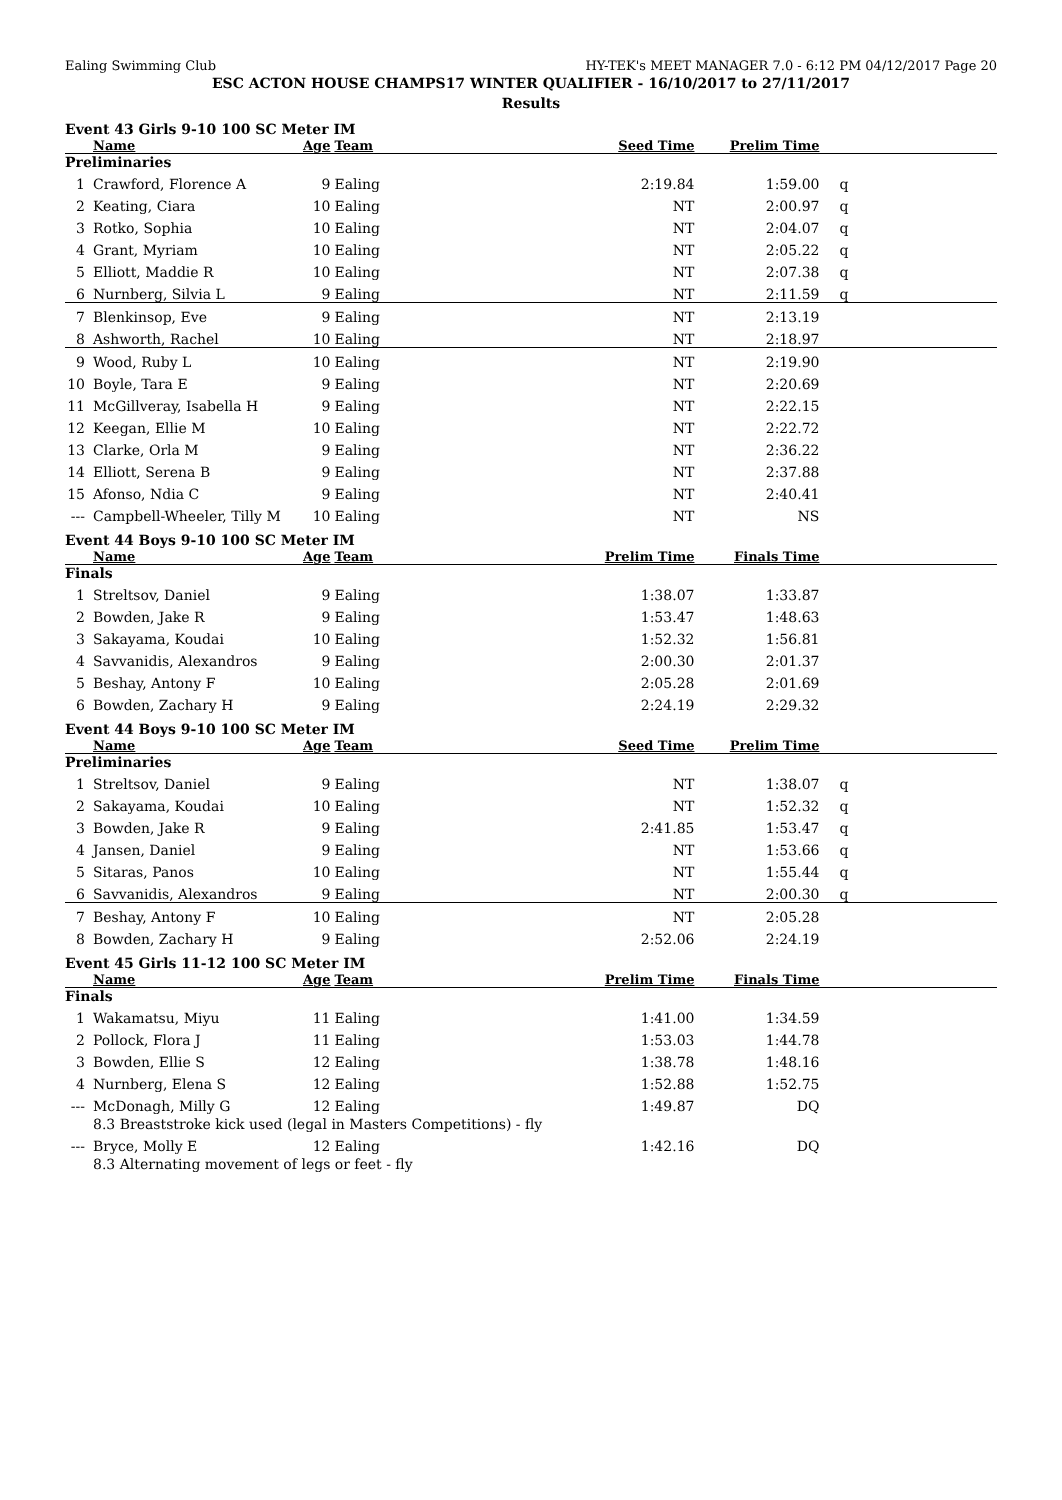Ealing Swimming Club HY-TEK's MEET MANAGER 7.0 - 6:12 PM 04/12/2017 Page 20
ESC ACTON HOUSE CHAMPS17 WINTER QUALIFIER - 16/10/2017 to 27/11/2017
Results
Event 43 Girls 9-10 100 SC Meter IM
| | Name | Age | Team | Seed Time | Prelim Time | |
| --- | --- | --- | --- | --- | --- | --- |
| Preliminaries | | | | | | |
| 1 | Crawford, Florence A | 9 | Ealing | 2:19.84 | 1:59.00 | q |
| 2 | Keating, Ciara | 10 | Ealing | NT | 2:00.97 | q |
| 3 | Rotko, Sophia | 10 | Ealing | NT | 2:04.07 | q |
| 4 | Grant, Myriam | 10 | Ealing | NT | 2:05.22 | q |
| 5 | Elliott, Maddie R | 10 | Ealing | NT | 2:07.38 | q |
| 6 | Nurnberg, Silvia L | 9 | Ealing | NT | 2:11.59 | q |
| 7 | Blenkinsop, Eve | 9 | Ealing | NT | 2:13.19 | |
| 8 | Ashworth, Rachel | 10 | Ealing | NT | 2:18.97 | |
| 9 | Wood, Ruby L | 10 | Ealing | NT | 2:19.90 | |
| 10 | Boyle, Tara E | 9 | Ealing | NT | 2:20.69 | |
| 11 | McGillveray, Isabella H | 9 | Ealing | NT | 2:22.15 | |
| 12 | Keegan, Ellie M | 10 | Ealing | NT | 2:22.72 | |
| 13 | Clarke, Orla M | 9 | Ealing | NT | 2:36.22 | |
| 14 | Elliott, Serena B | 9 | Ealing | NT | 2:37.88 | |
| 15 | Afonso, Ndia C | 9 | Ealing | NT | 2:40.41 | |
| --- | Campbell-Wheeler, Tilly M | 10 | Ealing | NT | NS | |
Event 44 Boys 9-10 100 SC Meter IM
| | Name | Age | Team | Prelim Time | Finals Time | |
| --- | --- | --- | --- | --- | --- | --- |
| Finals | | | | | | |
| 1 | Streltsov, Daniel | 9 | Ealing | 1:38.07 | 1:33.87 | |
| 2 | Bowden, Jake R | 9 | Ealing | 1:53.47 | 1:48.63 | |
| 3 | Sakayama, Koudai | 10 | Ealing | 1:52.32 | 1:56.81 | |
| 4 | Savvanidis, Alexandros | 9 | Ealing | 2:00.30 | 2:01.37 | |
| 5 | Beshay, Antony F | 10 | Ealing | 2:05.28 | 2:01.69 | |
| 6 | Bowden, Zachary H | 9 | Ealing | 2:24.19 | 2:29.32 | |
Event 44 Boys 9-10 100 SC Meter IM
| | Name | Age | Team | Seed Time | Prelim Time | |
| --- | --- | --- | --- | --- | --- | --- |
| Preliminaries | | | | | | |
| 1 | Streltsov, Daniel | 9 | Ealing | NT | 1:38.07 | q |
| 2 | Sakayama, Koudai | 10 | Ealing | NT | 1:52.32 | q |
| 3 | Bowden, Jake R | 9 | Ealing | 2:41.85 | 1:53.47 | q |
| 4 | Jansen, Daniel | 9 | Ealing | NT | 1:53.66 | q |
| 5 | Sitaras, Panos | 10 | Ealing | NT | 1:55.44 | q |
| 6 | Savvanidis, Alexandros | 9 | Ealing | NT | 2:00.30 | q |
| 7 | Beshay, Antony F | 10 | Ealing | NT | 2:05.28 | |
| 8 | Bowden, Zachary H | 9 | Ealing | 2:52.06 | 2:24.19 | |
Event 45 Girls 11-12 100 SC Meter IM
| | Name | Age | Team | Prelim Time | Finals Time | |
| --- | --- | --- | --- | --- | --- | --- |
| Finals | | | | | | |
| 1 | Wakamatsu, Miyu | 11 | Ealing | 1:41.00 | 1:34.59 | |
| 2 | Pollock, Flora J | 11 | Ealing | 1:53.03 | 1:44.78 | |
| 3 | Bowden, Ellie S | 12 | Ealing | 1:38.78 | 1:48.16 | |
| 4 | Nurnberg, Elena S | 12 | Ealing | 1:52.88 | 1:52.75 | |
| --- | McDonagh, Milly G | 12 | Ealing | 1:49.87 | DQ | |
| | 8.3 Breaststroke kick used (legal in Masters Competitions) - fly | | | | | |
| --- | Bryce, Molly E | 12 | Ealing | 1:42.16 | DQ | |
| | 8.3 Alternating movement of legs or feet - fly | | | | | |